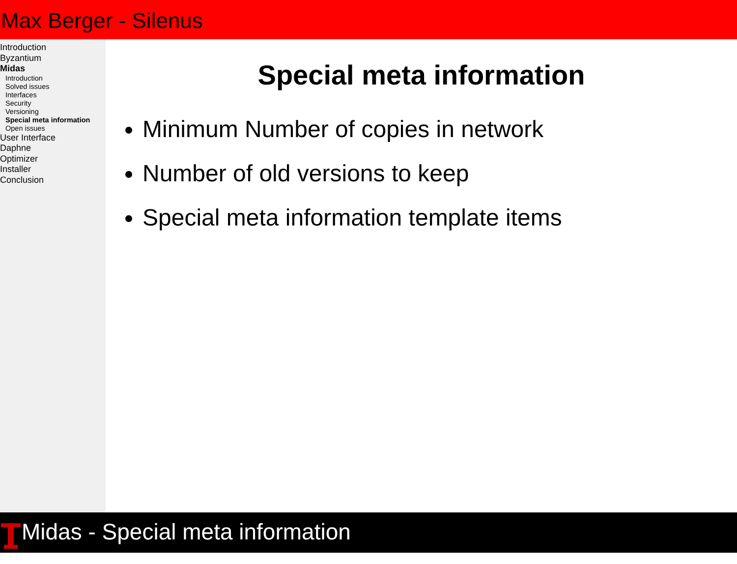Max Berger - Silenus
Introduction
Byzantium
Midas
Introduction
Solved issues
Interfaces
Security
Versioning
Special meta information
Open issues
User Interface
Daphne
Optimizer
Installer
Conclusion
Special meta information
Minimum Number of copies in network
Number of old versions to keep
Special meta information template items
Midas - Special meta information